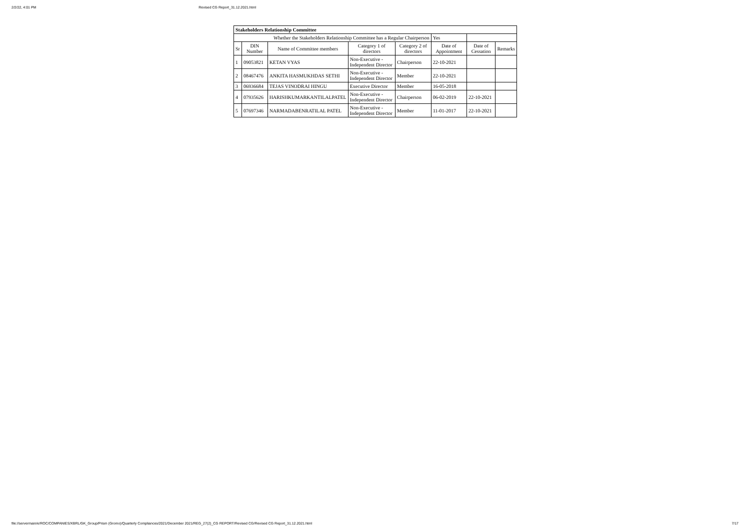2/2/22, 4:01 PM Revised CG Report_31.12.2021.html
| Stakeholders Relationship Committee | | | | | | | |
| --- | --- | --- | --- | --- | --- | --- | --- |
| Whether the Stakeholders Relationship Committee has a Regular Chairperson | | | | | Yes | | |
| Sr | DIN Number | Name of Committee members | Category 1 of directors | Category 2 of directors | Date of Appointment | Date of Cessation | Remarks |
| 1 | 09053821 | KETAN VYAS | Non-Executive - Independent Director | Chairperson | 22-10-2021 | | |
| 2 | 08467476 | ANKITA HASMUKHDAS SETHI | Non-Executive - Independent Director | Member | 22-10-2021 | | |
| 3 | 06936684 | TEJAS VINODRAI HINGU | Executive Director | Member | 16-05-2018 | | |
| 4 | 07935626 | HARISHKUMARKANTILALPATEL | Non-Executive - Independent Director | Chairperson | 06-02-2019 | 22-10-2021 | |
| 5 | 07697346 | NARMADABENRATILAL PATEL | Non-Executive - Independent Director | Member | 11-01-2017 | 22-10-2021 | |
file://servermain/e/ROC/COMPANIES/XBRL/GK_Group/Prism (Gromo)/Quarterly Compliances/2021/December 2021/REG_27(2)_CG REPORT/Revised CG/Revised CG Report_31.12.2021.html 7/17